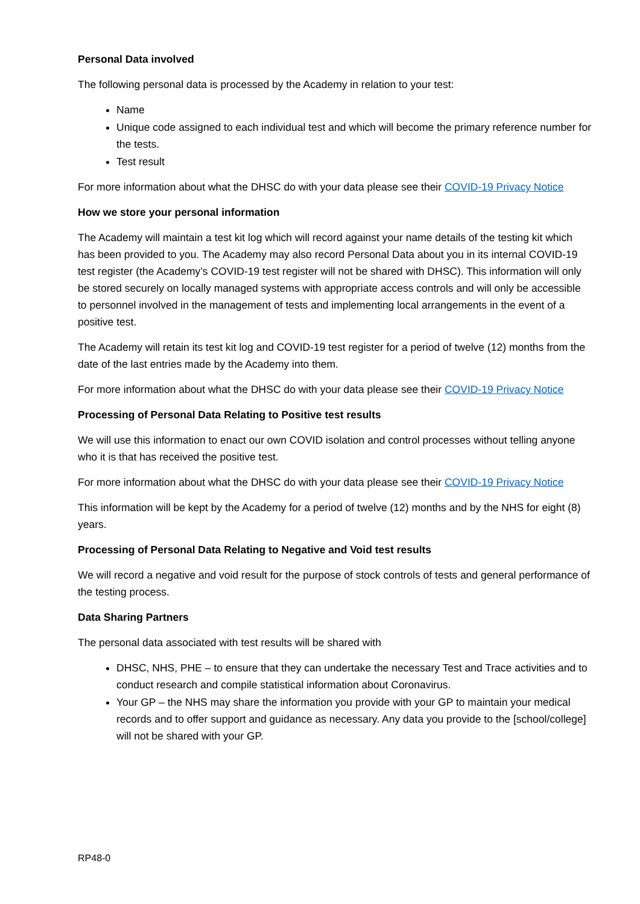Personal Data involved
The following personal data is processed by the Academy in relation to your test:
Name
Unique code assigned to each individual test and which will become the primary reference number for the tests.
Test result
For more information about what the DHSC do with your data please see their COVID-19 Privacy Notice
How we store your personal information
The Academy will maintain a test kit log which will record against your name details of the testing kit which has been provided to you. The Academy may also record Personal Data about you in its internal COVID-19 test register (the Academy’s COVID-19 test register will not be shared with DHSC). This information will only be stored securely on locally managed systems with appropriate access controls and will only be accessible to personnel involved in the management of tests and implementing local arrangements in the event of a positive test.
The Academy will retain its test kit log and COVID-19 test register for a period of twelve (12) months from the date of the last entries made by the Academy into them.
For more information about what the DHSC do with your data please see their COVID-19 Privacy Notice
Processing of Personal Data Relating to Positive test results
We will use this information to enact our own COVID isolation and control processes without telling anyone who it is that has received the positive test.
For more information about what the DHSC do with your data please see their COVID-19 Privacy Notice
This information will be kept by the Academy for a period of twelve (12) months and by the NHS for eight (8) years.
Processing of Personal Data Relating to Negative and Void test results
We will record a negative and void result for the purpose of stock controls of tests and general performance of the testing process.
Data Sharing Partners
The personal data associated with test results will be shared with
DHSC, NHS, PHE – to ensure that they can undertake the necessary Test and Trace activities and to conduct research and compile statistical information about Coronavirus.
Your GP – the NHS may share the information you provide with your GP to maintain your medical records and to offer support and guidance as necessary. Any data you provide to the [school/college] will not be shared with your GP.
RP48-0